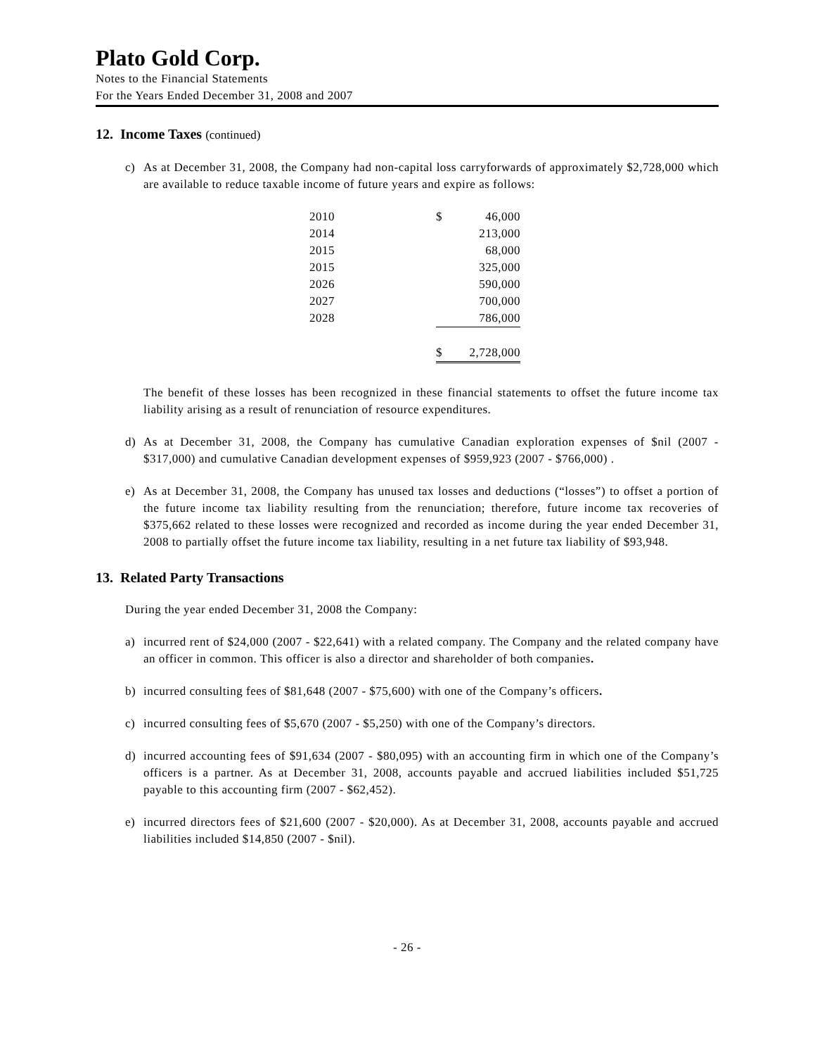Plato Gold Corp.
Notes to the Financial Statements
For the Years Ended December 31, 2008 and 2007
12. Income Taxes (continued)
c) As at December 31, 2008, the Company had non-capital loss carryforwards of approximately $2,728,000 which are available to reduce taxable income of future years and expire as follows:
| 2010 | $ | 46,000 |
| 2014 | | 213,000 |
| 2015 | | 68,000 |
| 2015 | | 325,000 |
| 2026 | | 590,000 |
| 2027 | | 700,000 |
| 2028 | | 786,000 |
| | $ | 2,728,000 |
The benefit of these losses has been recognized in these financial statements to offset the future income tax liability arising as a result of renunciation of resource expenditures.
d) As at December 31, 2008, the Company has cumulative Canadian exploration expenses of $nil (2007 - $317,000) and cumulative Canadian development expenses of $959,923 (2007 - $766,000) .
e) As at December 31, 2008, the Company has unused tax losses and deductions (“losses”) to offset a portion of the future income tax liability resulting from the renunciation; therefore, future income tax recoveries of $375,662 related to these losses were recognized and recorded as income during the year ended December 31, 2008 to partially offset the future income tax liability, resulting in a net future tax liability of $93,948.
13. Related Party Transactions
During the year ended December 31, 2008 the Company:
a) incurred rent of $24,000 (2007 - $22,641) with a related company. The Company and the related company have an officer in common. This officer is also a director and shareholder of both companies.
b) incurred consulting fees of $81,648 (2007 - $75,600) with one of the Company’s officers.
c) incurred consulting fees of $5,670 (2007 - $5,250) with one of the Company’s directors.
d) incurred accounting fees of $91,634 (2007 - $80,095) with an accounting firm in which one of the Company’s officers is a partner. As at December 31, 2008, accounts payable and accrued liabilities included $51,725 payable to this accounting firm (2007 - $62,452).
e) incurred directors fees of $21,600 (2007 - $20,000). As at December 31, 2008, accounts payable and accrued liabilities included $14,850 (2007 - $nil).
- 26 -